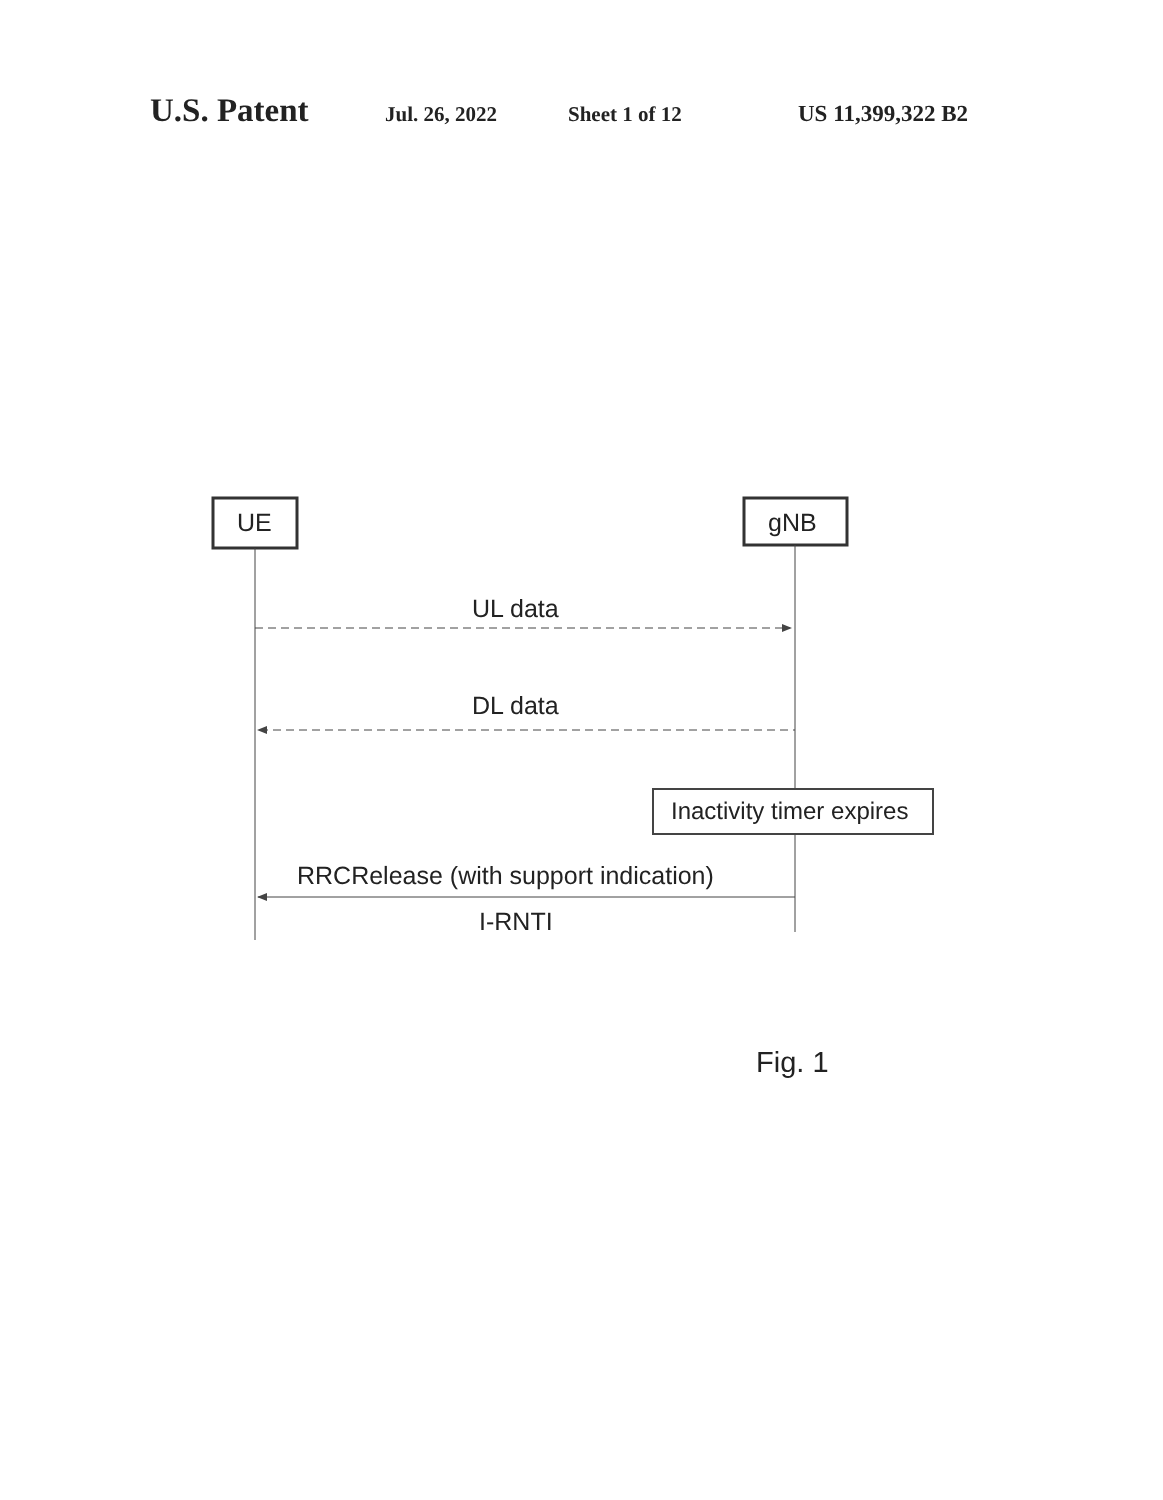U.S. Patent Jul. 26, 2022 Sheet 1 of 12 US 11,399,322 B2
UE gNB
UL data
DL data
Inactivity timer expires
RRCRelease (with support indication)
I-RNTI
Fig. 1